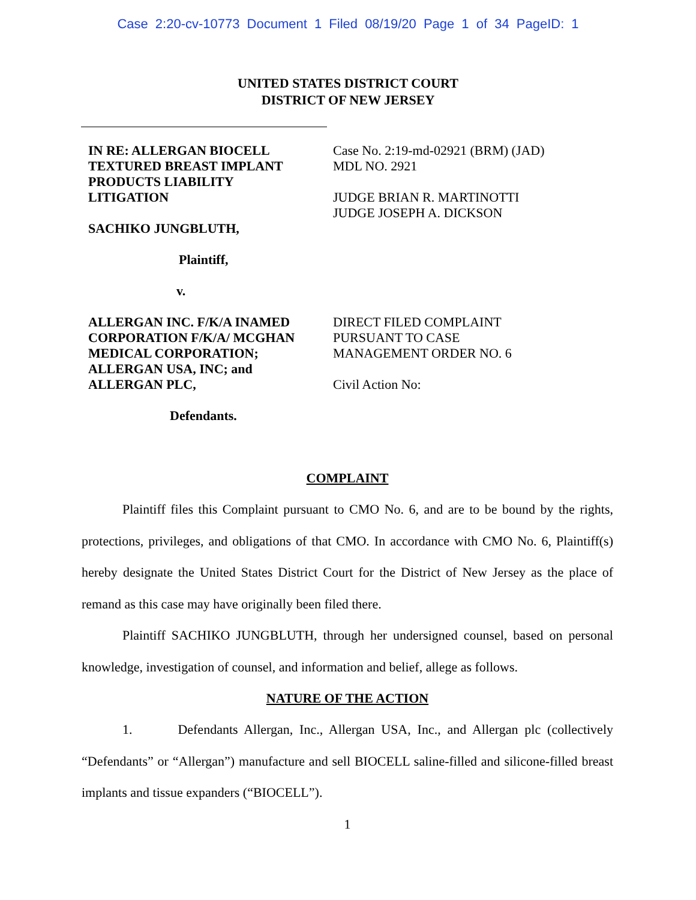Case 2:20-cv-10773 Document 1 Filed 08/19/20 Page 1 of 34 PageID: 1
UNITED STATES DISTRICT COURT
DISTRICT OF NEW JERSEY
IN RE: ALLERGAN BIOCELL
TEXTURED BREAST IMPLANT
PRODUCTS LIABILITY
LITIGATION
SACHIKO JUNGBLUTH,
Plaintiff,
v.
ALLERGAN INC. F/K/A INAMED
CORPORATION F/K/A/ MCGHAN
MEDICAL CORPORATION;
ALLERGAN USA, INC; and
ALLERGAN PLC,
Defendants.
Case No. 2:19-md-02921 (BRM) (JAD)
MDL NO. 2921
JUDGE BRIAN R. MARTINOTTI
JUDGE JOSEPH A. DICKSON
DIRECT FILED COMPLAINT
PURSUANT TO CASE
MANAGEMENT ORDER NO. 6
Civil Action No:
COMPLAINT
Plaintiff files this Complaint pursuant to CMO No. 6, and are to be bound by the rights, protections, privileges, and obligations of that CMO. In accordance with CMO No. 6, Plaintiff(s) hereby designate the United States District Court for the District of New Jersey as the place of remand as this case may have originally been filed there.
Plaintiff SACHIKO JUNGBLUTH, through her undersigned counsel, based on personal knowledge, investigation of counsel, and information and belief, allege as follows.
NATURE OF THE ACTION
1. Defendants Allergan, Inc., Allergan USA, Inc., and Allergan plc (collectively “Defendants” or “Allergan”) manufacture and sell BIOCELL saline-filled and silicone-filled breast implants and tissue expanders (“BIOCELL”).
1